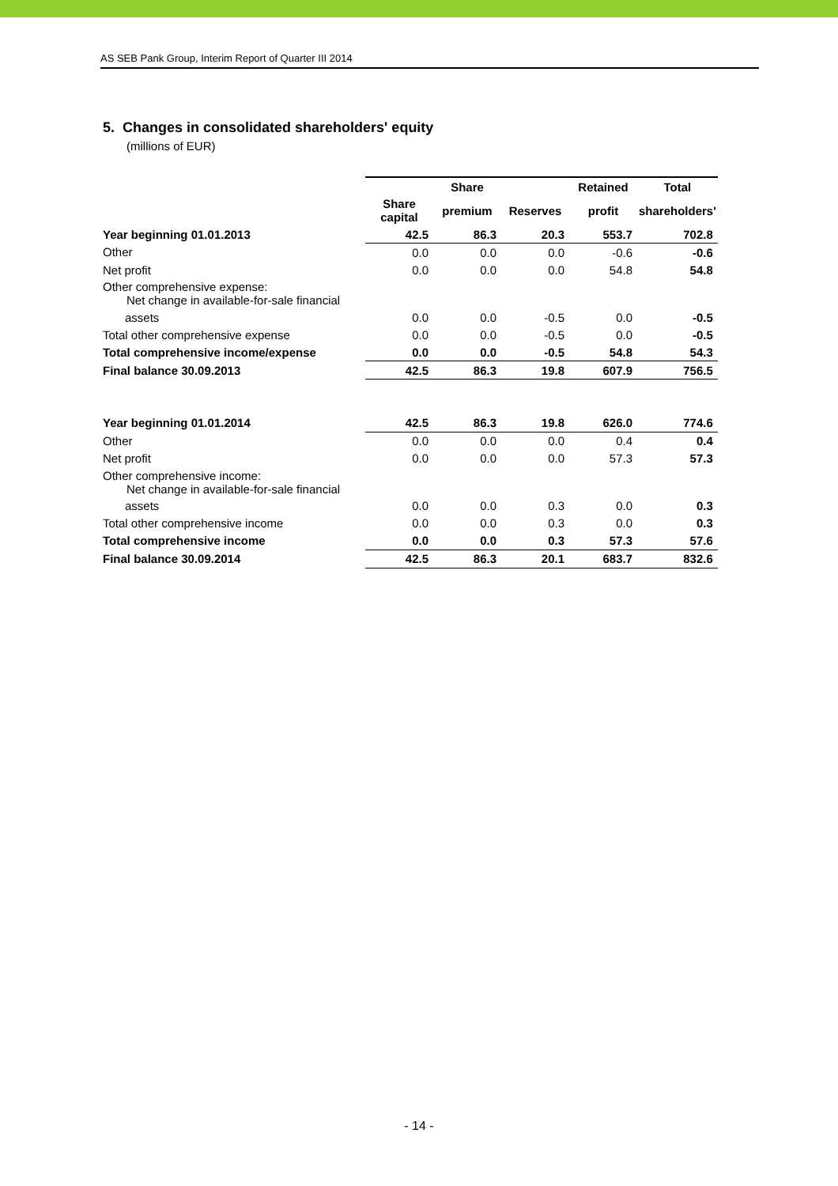AS SEB Pank Group, Interim Report of Quarter III 2014
5. Changes in consolidated shareholders' equity
(millions of EUR)
| | | Share | | Retained | Total |
| | Share capital | premium | Reserves | profit | shareholders' |
| Year beginning 01.01.2013 | 42.5 | 86.3 | 20.3 | 553.7 | 702.8 |
| Other | 0.0 | 0.0 | 0.0 | -0.6 | -0.6 |
| Net profit | 0.0 | 0.0 | 0.0 | 54.8 | 54.8 |
| Other comprehensive expense: Net change in available-for-sale financial | | | | | |
| assets | 0.0 | 0.0 | -0.5 | 0.0 | -0.5 |
| Total other comprehensive expense | 0.0 | 0.0 | -0.5 | 0.0 | -0.5 |
| Total comprehensive income/expense | 0.0 | 0.0 | -0.5 | 54.8 | 54.3 |
| Final balance 30.09.2013 | 42.5 | 86.3 | 19.8 | 607.9 | 756.5 |
| Year beginning 01.01.2014 | 42.5 | 86.3 | 19.8 | 626.0 | 774.6 |
| Other | 0.0 | 0.0 | 0.0 | 0.4 | 0.4 |
| Net profit | 0.0 | 0.0 | 0.0 | 57.3 | 57.3 |
| Other comprehensive income: Net change in available-for-sale financial | | | | | |
| assets | 0.0 | 0.0 | 0.3 | 0.0 | 0.3 |
| Total other comprehensive income | 0.0 | 0.0 | 0.3 | 0.0 | 0.3 |
| Total comprehensive income | 0.0 | 0.0 | 0.3 | 57.3 | 57.6 |
| Final balance 30.09.2014 | 42.5 | 86.3 | 20.1 | 683.7 | 832.6 |
- 14 -